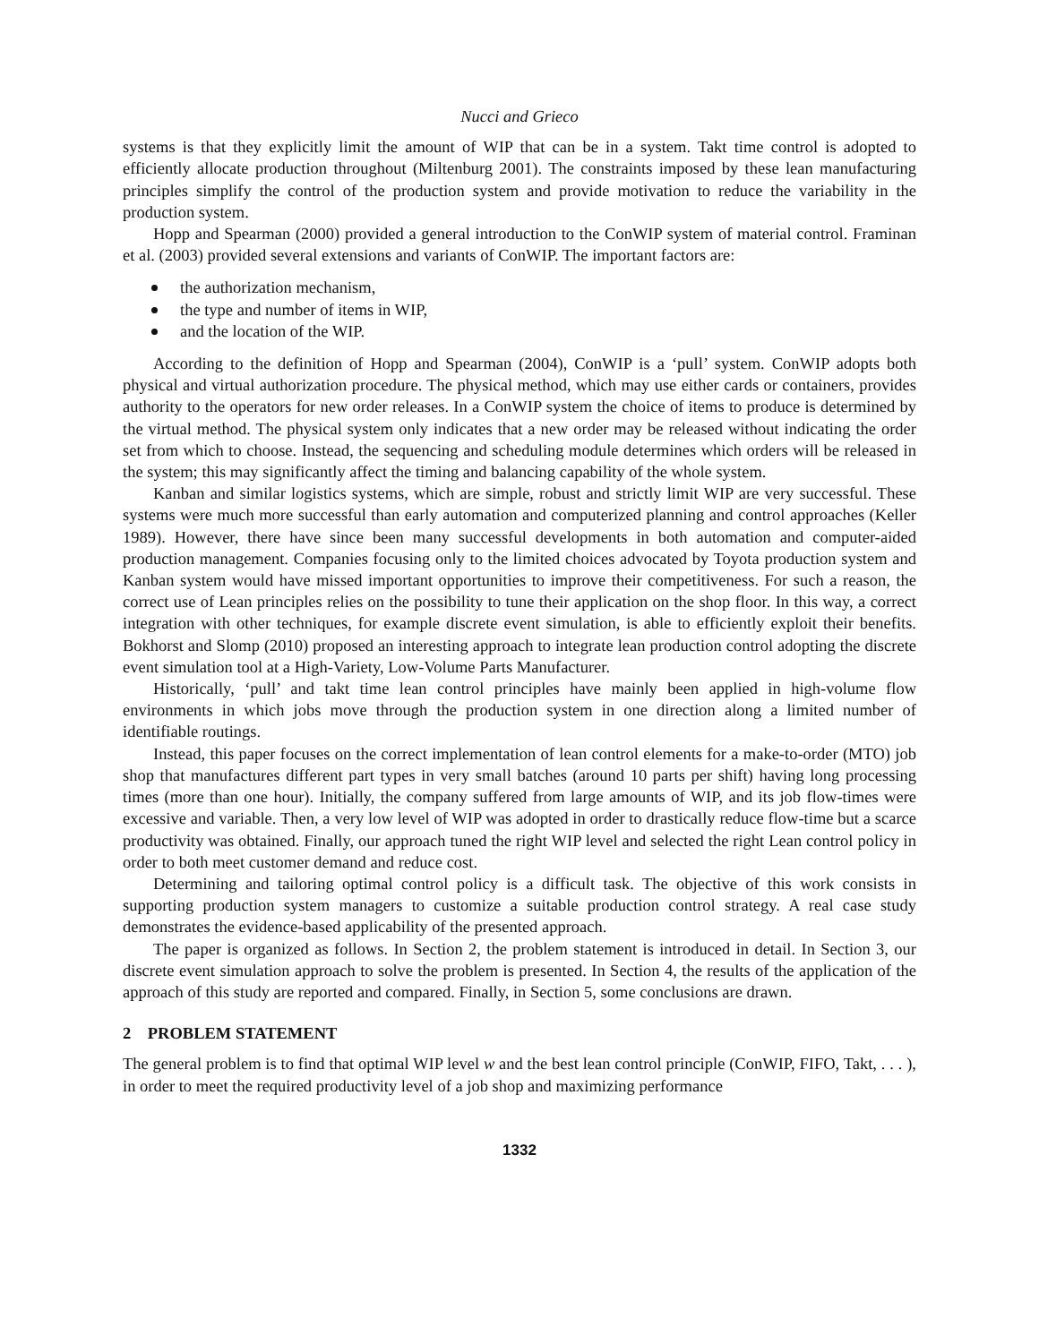Nucci and Grieco
systems is that they explicitly limit the amount of WIP that can be in a system. Takt time control is adopted to efficiently allocate production throughout (Miltenburg 2001). The constraints imposed by these lean manufacturing principles simplify the control of the production system and provide motivation to reduce the variability in the production system.
Hopp and Spearman (2000) provided a general introduction to the ConWIP system of material control. Framinan et al. (2003) provided several extensions and variants of ConWIP. The important factors are:
the authorization mechanism,
the type and number of items in WIP,
and the location of the WIP.
According to the definition of Hopp and Spearman (2004), ConWIP is a ‘pull’ system. ConWIP adopts both physical and virtual authorization procedure. The physical method, which may use either cards or containers, provides authority to the operators for new order releases. In a ConWIP system the choice of items to produce is determined by the virtual method. The physical system only indicates that a new order may be released without indicating the order set from which to choose. Instead, the sequencing and scheduling module determines which orders will be released in the system; this may significantly affect the timing and balancing capability of the whole system.
Kanban and similar logistics systems, which are simple, robust and strictly limit WIP are very successful. These systems were much more successful than early automation and computerized planning and control approaches (Keller 1989). However, there have since been many successful developments in both automation and computer-aided production management. Companies focusing only to the limited choices advocated by Toyota production system and Kanban system would have missed important opportunities to improve their competitiveness. For such a reason, the correct use of Lean principles relies on the possibility to tune their application on the shop floor. In this way, a correct integration with other techniques, for example discrete event simulation, is able to efficiently exploit their benefits. Bokhorst and Slomp (2010) proposed an interesting approach to integrate lean production control adopting the discrete event simulation tool at a High-Variety, Low-Volume Parts Manufacturer.
Historically, ‘pull’ and takt time lean control principles have mainly been applied in high-volume flow environments in which jobs move through the production system in one direction along a limited number of identifiable routings.
Instead, this paper focuses on the correct implementation of lean control elements for a make-to-order (MTO) job shop that manufactures different part types in very small batches (around 10 parts per shift) having long processing times (more than one hour). Initially, the company suffered from large amounts of WIP, and its job flow-times were excessive and variable. Then, a very low level of WIP was adopted in order to drastically reduce flow-time but a scarce productivity was obtained. Finally, our approach tuned the right WIP level and selected the right Lean control policy in order to both meet customer demand and reduce cost.
Determining and tailoring optimal control policy is a difficult task. The objective of this work consists in supporting production system managers to customize a suitable production control strategy. A real case study demonstrates the evidence-based applicability of the presented approach.
The paper is organized as follows. In Section 2, the problem statement is introduced in detail. In Section 3, our discrete event simulation approach to solve the problem is presented. In Section 4, the results of the application of the approach of this study are reported and compared. Finally, in Section 5, some conclusions are drawn.
2 PROBLEM STATEMENT
The general problem is to find that optimal WIP level w and the best lean control principle (ConWIP, FIFO, Takt, . . . ), in order to meet the required productivity level of a job shop and maximizing performance
1332